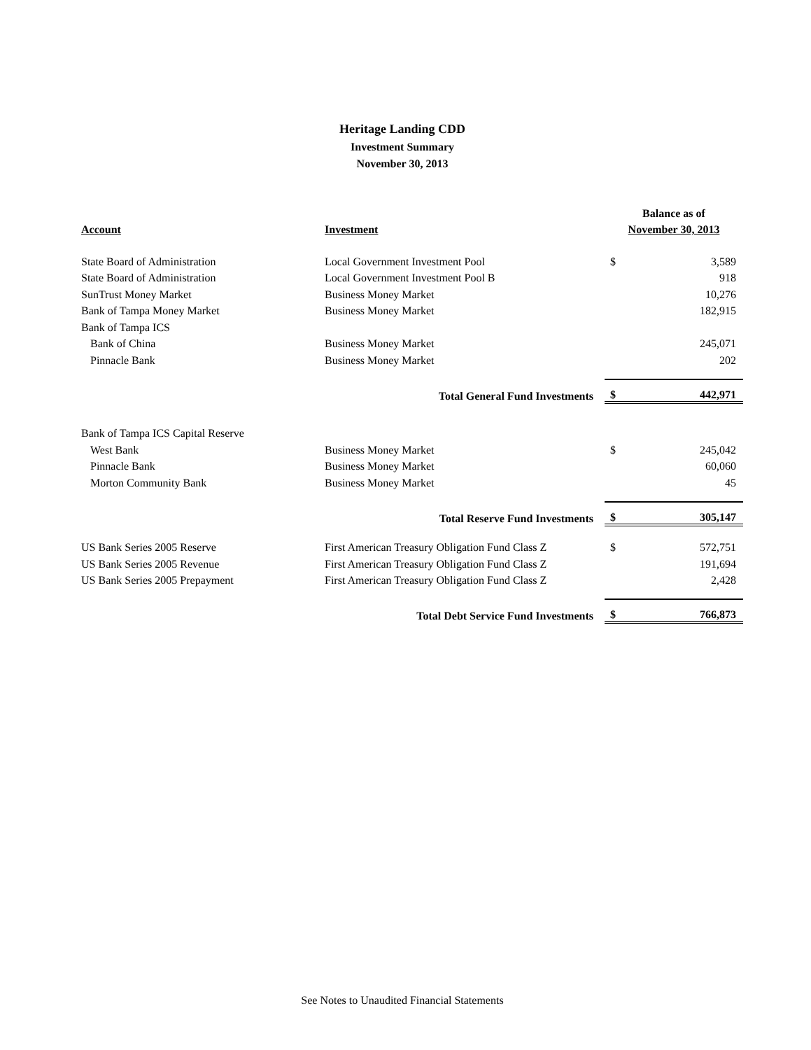Heritage Landing CDD
Investment Summary
November 30, 2013
| | | Balance as of | |
| --- | --- | --- | --- |
| Account | Investment | November 30, 2013 | |
| State Board of Administration | Local Government Investment Pool | $ | 3,589 |
| State Board of Administration | Local Government Investment Pool B | | 918 |
| SunTrust Money Market | Business Money Market | | 10,276 |
| Bank of Tampa Money Market | Business Money Market | | 182,915 |
| Bank of Tampa ICS | | | |
| Bank of China | Business Money Market | | 245,071 |
| Pinnacle Bank | Business Money Market | | 202 |
| | Total General Fund Investments | $ | 442,971 |
| Bank of Tampa ICS Capital Reserve | | | |
| West Bank | Business Money Market | $ | 245,042 |
| Pinnacle Bank | Business Money Market | | 60,060 |
| Morton Community Bank | Business Money Market | | 45 |
| | Total Reserve Fund Investments | $ | 305,147 |
| US Bank Series 2005 Reserve | First American Treasury Obligation Fund Class Z | $ | 572,751 |
| US Bank Series 2005 Revenue | First American Treasury Obligation Fund Class Z | | 191,694 |
| US Bank Series 2005 Prepayment | First American Treasury Obligation Fund Class Z | | 2,428 |
| | Total Debt Service Fund Investments | $ | 766,873 |
See Notes to Unaudited Financial Statements